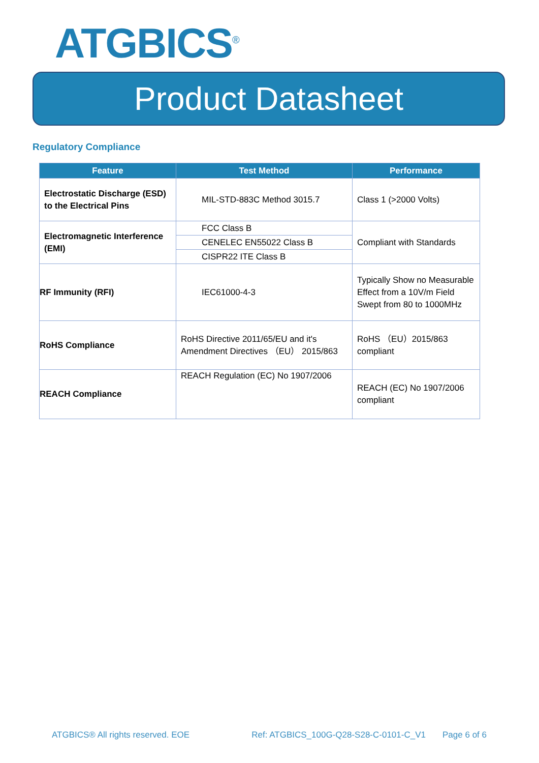ATGBICS<sup>®</sup>
Product Datasheet
Regulatory Compliance
| Feature | Test Method | Performance |
| --- | --- | --- |
| Electrostatic Discharge (ESD) to the Electrical Pins | MIL-STD-883C Method 3015.7 | Class 1 (>2000 Volts) |
| Electromagnetic Interference (EMI) | FCC Class B | Compliant with Standards |
| | CENELEC EN55022 Class B | |
| | CISPR22 ITE Class B | |
| RF Immunity (RFI) | IEC61000-4-3 | Typically Show no Measurable Effect from a 10V/m Field Swept from 80 to 1000MHz |
| RoHS Compliance | RoHS Directive 2011/65/EU and it's Amendment Directives （EU） 2015/863 | RoHS （EU）2015/863 compliant |
| REACH Compliance | REACH Regulation (EC) No 1907/2006 | REACH (EC) No 1907/2006 compliant |
ATGBICS® All rights reserved. EOE Ref: ATGBICS_100G-Q28-S28-C-0101-C_V1 Page 6 of 6